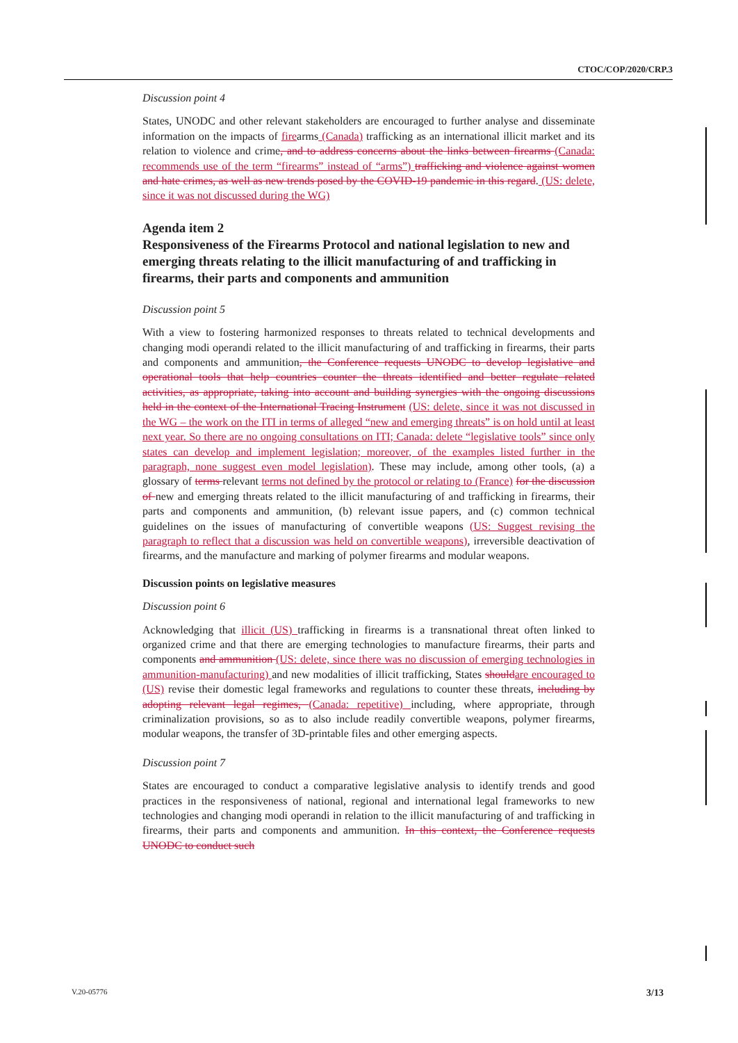CTOC/COP/2020/CRP.3
Discussion point 4
States, UNODC and other relevant stakeholders are encouraged to further analyse and disseminate information on the impacts of firearms (Canada) trafficking as an international illicit market and its relation to violence and crime, and to address concerns about the links between firearms (Canada: recommends use of the term “firearms” instead of “arms”) trafficking and violence against women and hate crimes, as well as new trends posed by the COVID-19 pandemic in this regard. (US: delete, since it was not discussed during the WG)
Agenda item 2
Responsiveness of the Firearms Protocol and national legislation to new and emerging threats relating to the illicit manufacturing of and trafficking in firearms, their parts and components and ammunition
Discussion point 5
With a view to fostering harmonized responses to threats related to technical developments and changing modi operandi related to the illicit manufacturing of and trafficking in firearms, their parts and components and ammunition, the Conference requests UNODC to develop legislative and operational tools that help countries counter the threats identified and better regulate related activities, as appropriate, taking into account and building synergies with the ongoing discussions held in the context of the International Tracing Instrument (US: delete, since it was not discussed in the WG – the work on the ITI in terms of alleged “new and emerging threats” is on hold until at least next year. So there are no ongoing consultations on ITI; Canada: delete “legislative tools” since only states can develop and implement legislation; moreover, of the examples listed further in the paragraph, none suggest even model legislation). These may include, among other tools, (a) a glossary of terms relevant terms not defined by the protocol or relating to (France) for the discussion of new and emerging threats related to the illicit manufacturing of and trafficking in firearms, their parts and components and ammunition, (b) relevant issue papers, and (c) common technical guidelines on the issues of manufacturing of convertible weapons (US: Suggest revising the paragraph to reflect that a discussion was held on convertible weapons), irreversible deactivation of firearms, and the manufacture and marking of polymer firearms and modular weapons.
Discussion points on legislative measures
Discussion point 6
Acknowledging that illicit (US) trafficking in firearms is a transnational threat often linked to organized crime and that there are emerging technologies to manufacture firearms, their parts and components and ammunition (US: delete, since there was no discussion of emerging technologies in ammunition-manufacturing) and new modalities of illicit trafficking, States should are encouraged to (US) revise their domestic legal frameworks and regulations to counter these threats, including by adopting relevant legal regimes, (Canada: repetitive) including, where appropriate, through criminalization provisions, so as to also include readily convertible weapons, polymer firearms, modular weapons, the transfer of 3D-printable files and other emerging aspects.
Discussion point 7
States are encouraged to conduct a comparative legislative analysis to identify trends and good practices in the responsiveness of national, regional and international legal frameworks to new technologies and changing modi operandi in relation to the illicit manufacturing of and trafficking in firearms, their parts and components and ammunition. In this context, the Conference requests UNODC to conduct such
V.20-05776 3/13